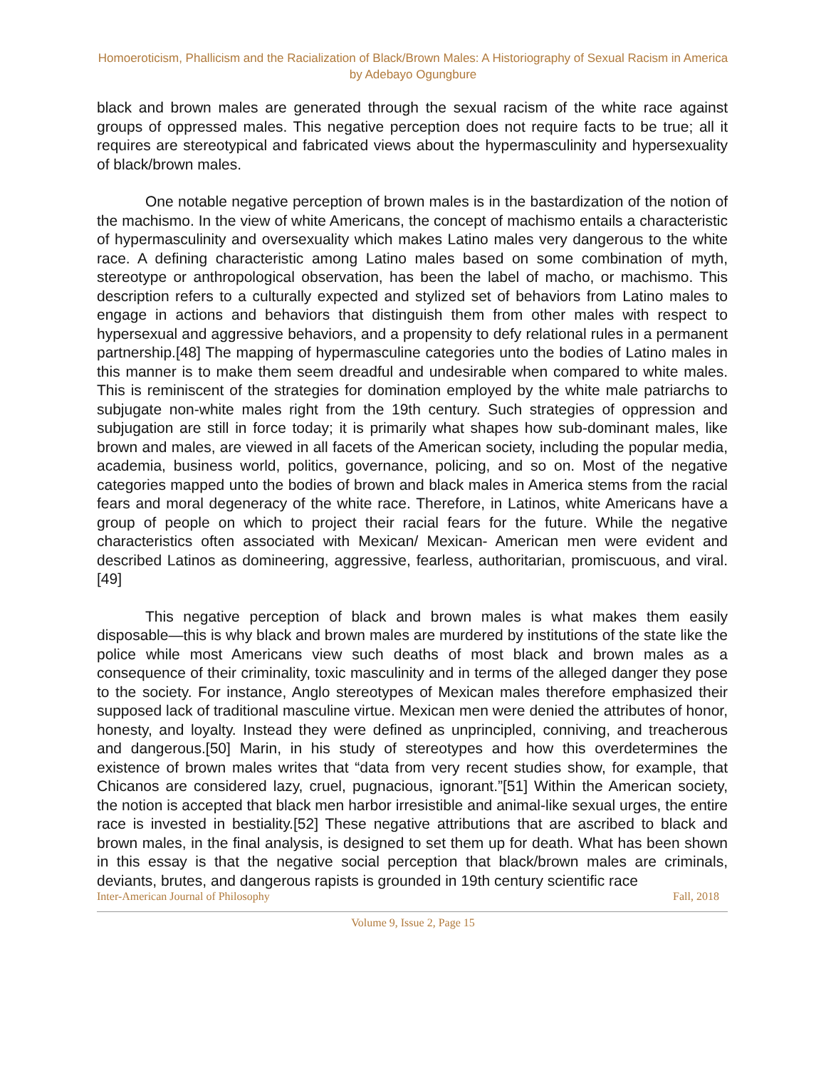Homoeroticism, Phallicism and the Racialization of Black/Brown Males: A Historiography of Sexual Racism in America
by Adebayo Ogungbure
black and brown males are generated through the sexual racism of the white race against groups of oppressed males. This negative perception does not require facts to be true; all it requires are stereotypical and fabricated views about the hypermasculinity and hypersexuality of black/brown males.
One notable negative perception of brown males is in the bastardization of the notion of the machismo. In the view of white Americans, the concept of machismo entails a characteristic of hypermasculinity and oversexuality which makes Latino males very dangerous to the white race. A defining characteristic among Latino males based on some combination of myth, stereotype or anthropological observation, has been the label of macho, or machismo. This description refers to a culturally expected and stylized set of behaviors from Latino males to engage in actions and behaviors that distinguish them from other males with respect to hypersexual and aggressive behaviors, and a propensity to defy relational rules in a permanent partnership.[48] The mapping of hypermasculine categories unto the bodies of Latino males in this manner is to make them seem dreadful and undesirable when compared to white males. This is reminiscent of the strategies for domination employed by the white male patriarchs to subjugate non-white males right from the 19th century. Such strategies of oppression and subjugation are still in force today; it is primarily what shapes how sub-dominant males, like brown and males, are viewed in all facets of the American society, including the popular media, academia, business world, politics, governance, policing, and so on. Most of the negative categories mapped unto the bodies of brown and black males in America stems from the racial fears and moral degeneracy of the white race. Therefore, in Latinos, white Americans have a group of people on which to project their racial fears for the future. While the negative characteristics often associated with Mexican/ Mexican- American men were evident and described Latinos as domineering, aggressive, fearless, authoritarian, promiscuous, and viral.[49]
This negative perception of black and brown males is what makes them easily disposable—this is why black and brown males are murdered by institutions of the state like the police while most Americans view such deaths of most black and brown males as a consequence of their criminality, toxic masculinity and in terms of the alleged danger they pose to the society. For instance, Anglo stereotypes of Mexican males therefore emphasized their supposed lack of traditional masculine virtue. Mexican men were denied the attributes of honor, honesty, and loyalty. Instead they were defined as unprincipled, conniving, and treacherous and dangerous.[50] Marin, in his study of stereotypes and how this overdetermines the existence of brown males writes that “data from very recent studies show, for example, that Chicanos are considered lazy, cruel, pugnacious, ignorant.”[51] Within the American society, the notion is accepted that black men harbor irresistible and animal-like sexual urges, the entire race is invested in bestiality.[52] These negative attributions that are ascribed to black and brown males, in the final analysis, is designed to set them up for death. What has been shown in this essay is that the negative social perception that black/brown males are criminals, deviants, brutes, and dangerous rapists is grounded in 19th century scientific race
Inter-American Journal of Philosophy Fall, 2018
Volume 9, Issue 2, Page 15